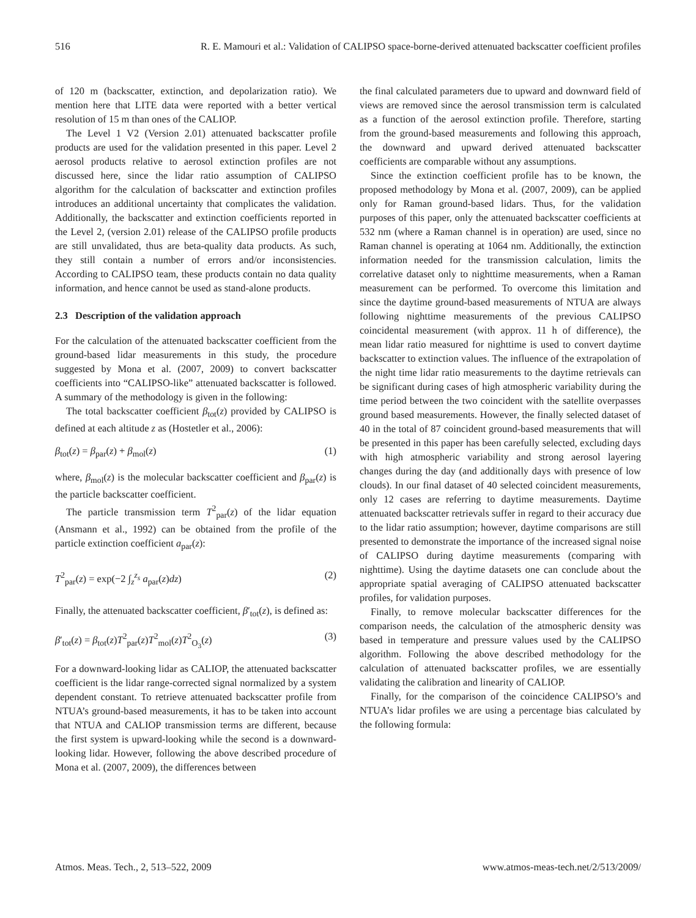516 R. E. Mamouri et al.: Validation of CALIPSO space-borne-derived attenuated backscatter coefficient profiles
of 120 m (backscatter, extinction, and depolarization ratio). We mention here that LITE data were reported with a better vertical resolution of 15 m than ones of the CALIOP.
The Level 1 V2 (Version 2.01) attenuated backscatter profile products are used for the validation presented in this paper. Level 2 aerosol products relative to aerosol extinction profiles are not discussed here, since the lidar ratio assumption of CALIPSO algorithm for the calculation of backscatter and extinction profiles introduces an additional uncertainty that complicates the validation. Additionally, the backscatter and extinction coefficients reported in the Level 2, (version 2.01) release of the CALIPSO profile products are still unvalidated, thus are beta-quality data products. As such, they still contain a number of errors and/or inconsistencies. According to CALIPSO team, these products contain no data quality information, and hence cannot be used as stand-alone products.
2.3 Description of the validation approach
For the calculation of the attenuated backscatter coefficient from the ground-based lidar measurements in this study, the procedure suggested by Mona et al. (2007, 2009) to convert backscatter coefficients into “CALIPSO-like” attenuated backscatter is followed. A summary of the methodology is given in the following:
The total backscatter coefficient β<sub>tot</sub>(z) provided by CALIPSO is defined at each altitude z as (Hostetler et al., 2006):
β<sub>tot</sub>(z) = β<sub>par</sub>(z) + β<sub>mol</sub>(z) (1)
where, β<sub>mol</sub>(z) is the molecular backscatter coefficient and β<sub>par</sub>(z) is the particle backscatter coefficient.
The particle transmission term T<sup>2</sup><sub>par</sub>(z) of the lidar equation (Ansmann et al., 1992) can be obtained from the profile of the particle extinction coefficient a<sub>par</sub>(z):
T<sup>2</sup><sub>par</sub>(z) = exp(−2 ∫<sub>z</sub><sup>z<sub>s</sub></sup> a<sub>par</sub>(z)dz) (2)
Finally, the attenuated backscatter coefficient, β′<sub>tot</sub>(z), is defined as:
β′<sub>tot</sub>(z) = β<sub>tot</sub>(z)T<sup>2</sup><sub>par</sub>(z)T<sup>2</sup><sub>mol</sub>(z)T<sup>2</sup><sub>O<sub>3</sub></sub>(z) (3)
For a downward-looking lidar as CALIOP, the attenuated backscatter coefficient is the lidar range-corrected signal normalized by a system dependent constant. To retrieve attenuated backscatter profile from NTUA’s ground-based measurements, it has to be taken into account that NTUA and CALIOP transmission terms are different, because the first system is upward-looking while the second is a downward-looking lidar. However, following the above described procedure of Mona et al. (2007, 2009), the differences between
the final calculated parameters due to upward and downward field of views are removed since the aerosol transmission term is calculated as a function of the aerosol extinction profile. Therefore, starting from the ground-based measurements and following this approach, the downward and upward derived attenuated backscatter coefficients are comparable without any assumptions.
Since the extinction coefficient profile has to be known, the proposed methodology by Mona et al. (2007, 2009), can be applied only for Raman ground-based lidars. Thus, for the validation purposes of this paper, only the attenuated backscatter coefficients at 532 nm (where a Raman channel is in operation) are used, since no Raman channel is operating at 1064 nm. Additionally, the extinction information needed for the transmission calculation, limits the correlative dataset only to nighttime measurements, when a Raman measurement can be performed. To overcome this limitation and since the daytime ground-based measurements of NTUA are always following nighttime measurements of the previous CALIPSO coincidental measurement (with approx. 11 h of difference), the mean lidar ratio measured for nighttime is used to convert daytime backscatter to extinction values. The influence of the extrapolation of the night time lidar ratio measurements to the daytime retrievals can be significant during cases of high atmospheric variability during the time period between the two coincident with the satellite overpasses ground based measurements. However, the finally selected dataset of 40 in the total of 87 coincident ground-based measurements that will be presented in this paper has been carefully selected, excluding days with high atmospheric variability and strong aerosol layering changes during the day (and additionally days with presence of low clouds). In our final dataset of 40 selected coincident measurements, only 12 cases are referring to daytime measurements. Daytime attenuated backscatter retrievals suffer in regard to their accuracy due to the lidar ratio assumption; however, daytime comparisons are still presented to demonstrate the importance of the increased signal noise of CALIPSO during daytime measurements (comparing with nighttime). Using the daytime datasets one can conclude about the appropriate spatial averaging of CALIPSO attenuated backscatter profiles, for validation purposes.
Finally, to remove molecular backscatter differences for the comparison needs, the calculation of the atmospheric density was based in temperature and pressure values used by the CALIPSO algorithm. Following the above described methodology for the calculation of attenuated backscatter profiles, we are essentially validating the calibration and linearity of CALIOP.
Finally, for the comparison of the coincidence CALIPSO’s and NTUA’s lidar profiles we are using a percentage bias calculated by the following formula:
Atmos. Meas. Tech., 2, 513–522, 2009 www.atmos-meas-tech.net/2/513/2009/